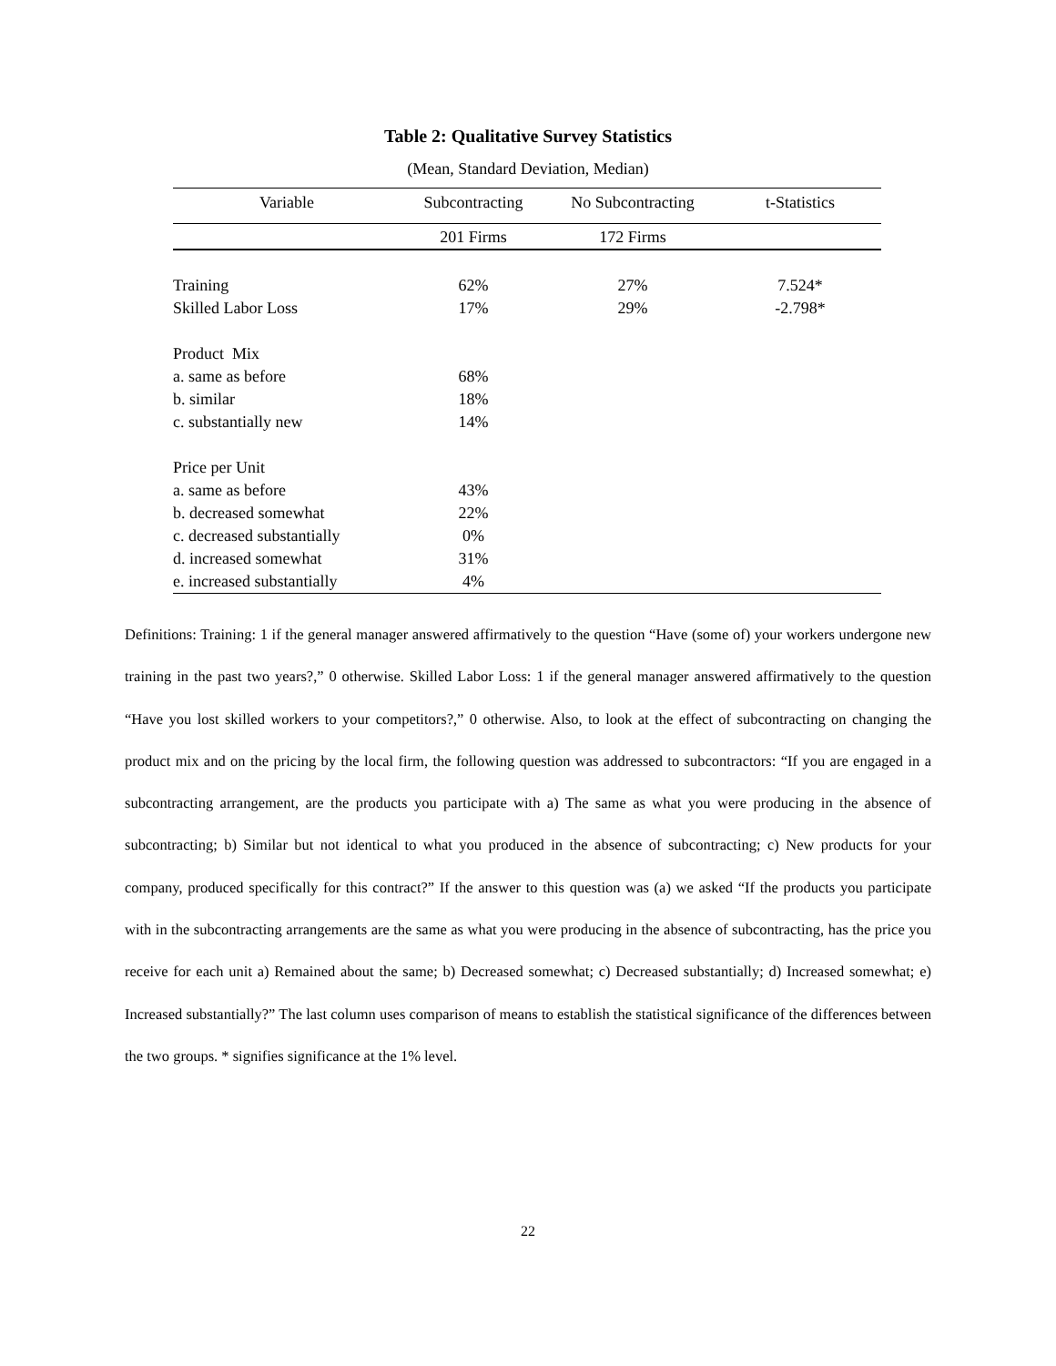Table 2: Qualitative Survey Statistics
(Mean, Standard Deviation, Median)
| Variable | Subcontracting | No Subcontracting | t-Statistics |
| --- | --- | --- | --- |
| | 201 Firms | 172 Firms | |
| Training | 62% | 27% | 7.524* |
| Skilled Labor Loss | 17% | 29% | -2.798* |
| Product Mix | | | |
| a. same as before | 68% | | |
| b. similar | 18% | | |
| c. substantially new | 14% | | |
| Price per Unit | | | |
| a. same as before | 43% | | |
| b. decreased somewhat | 22% | | |
| c. decreased substantially | 0% | | |
| d. increased somewhat | 31% | | |
| e. increased substantially | 4% | | |
Definitions: Training: 1 if the general manager answered affirmatively to the question “Have (some of) your workers undergone new training in the past two years?,” 0 otherwise. Skilled Labor Loss: 1 if the general manager answered affirmatively to the question “Have you lost skilled workers to your competitors?,” 0 otherwise. Also, to look at the effect of subcontracting on changing the product mix and on the pricing by the local firm, the following question was addressed to subcontractors: “If you are engaged in a subcontracting arrangement, are the products you participate with a) The same as what you were producing in the absence of subcontracting; b) Similar but not identical to what you produced in the absence of subcontracting; c) New products for your company, produced specifically for this contract?” If the answer to this question was (a) we asked “If the products you participate with in the subcontracting arrangements are the same as what you were producing in the absence of subcontracting, has the price you receive for each unit a) Remained about the same; b) Decreased somewhat; c) Decreased substantially; d) Increased somewhat; e) Increased substantially?” The last column uses comparison of means to establish the statistical significance of the differences between the two groups. * signifies significance at the 1% level.
22